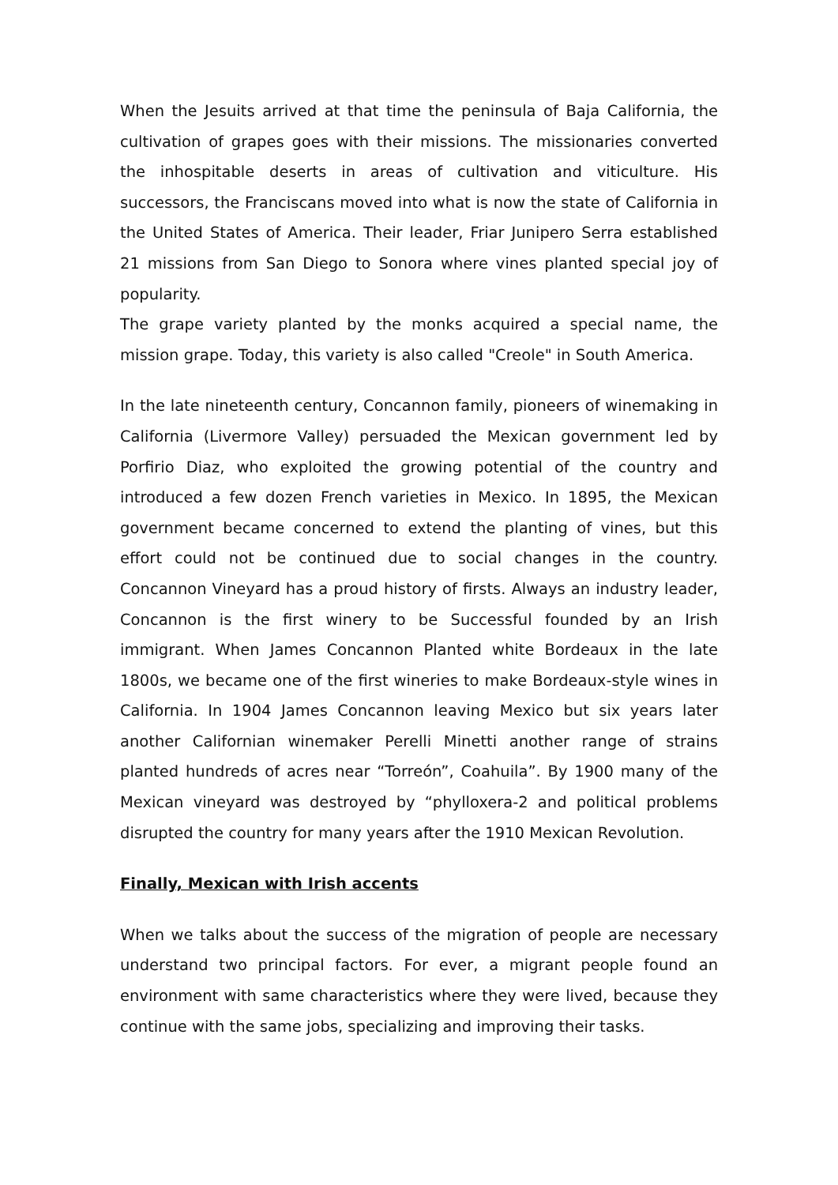When the Jesuits arrived at that time the peninsula of Baja California, the cultivation of grapes goes with their missions. The missionaries converted the inhospitable deserts in areas of cultivation and viticulture. His successors, the Franciscans moved into what is now the state of California in the United States of America. Their leader, Friar Junipero Serra established 21 missions from San Diego to Sonora where vines planted special joy of popularity.
The grape variety planted by the monks acquired a special name, the mission grape. Today, this variety is also called "Creole" in South America.
In the late nineteenth century, Concannon family, pioneers of winemaking in California (Livermore Valley) persuaded the Mexican government led by Porfirio Diaz, who exploited the growing potential of the country and introduced a few dozen French varieties in Mexico. In 1895, the Mexican government became concerned to extend the planting of vines, but this effort could not be continued due to social changes in the country. Concannon Vineyard has a proud history of firsts. Always an industry leader, Concannon is the first winery to be Successful founded by an Irish immigrant. When James Concannon Planted white Bordeaux in the late 1800s, we became one of the first wineries to make Bordeaux-style wines in California. In 1904 James Concannon leaving Mexico but six years later another Californian winemaker Perelli Minetti another range of strains planted hundreds of acres near “Torreón”, Coahuila”. By 1900 many of the Mexican vineyard was destroyed by “phylloxera-2 and political problems disrupted the country for many years after the 1910 Mexican Revolution.
Finally, Mexican with Irish accents
When we talks about the success of the migration of people are necessary understand two principal factors. For ever, a migrant people found an environment with same characteristics where they were lived, because they continue with the same jobs, specializing and improving their tasks.